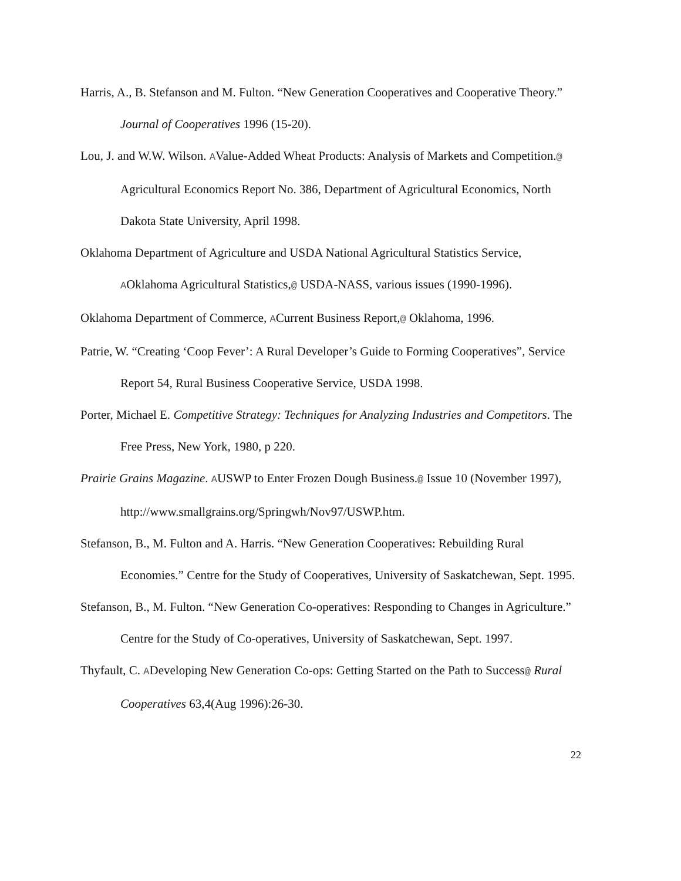Harris, A., B. Stefanson and M. Fulton. “New Generation Cooperatives and Cooperative Theory.” Journal of Cooperatives 1996 (15-20).
Lou, J. and W.W. Wilson. AValue-Added Wheat Products: Analysis of Markets and Competition.@ Agricultural Economics Report No. 386, Department of Agricultural Economics, North Dakota State University, April 1998.
Oklahoma Department of Agriculture and USDA National Agricultural Statistics Service, AOklahoma Agricultural Statistics,@ USDA-NASS, various issues (1990-1996).
Oklahoma Department of Commerce, ACurrent Business Report,@ Oklahoma, 1996.
Patrie, W. “Creating ‘Coop Fever’: A Rural Developer’s Guide to Forming Cooperatives”, Service Report 54, Rural Business Cooperative Service, USDA 1998.
Porter, Michael E. Competitive Strategy: Techniques for Analyzing Industries and Competitors. The Free Press, New York, 1980, p 220.
Prairie Grains Magazine. AUSWP to Enter Frozen Dough Business.@ Issue 10 (November 1997), http://www.smallgrains.org/Springwh/Nov97/USWP.htm.
Stefanson, B., M. Fulton and A. Harris. “New Generation Cooperatives: Rebuilding Rural Economies.” Centre for the Study of Cooperatives, University of Saskatchewan, Sept. 1995.
Stefanson, B., M. Fulton. “New Generation Co-operatives: Responding to Changes in Agriculture.” Centre for the Study of Co-operatives, University of Saskatchewan, Sept. 1997.
Thyfault, C. ADeveloping New Generation Co-ops: Getting Started on the Path to Success@ Rural Cooperatives 63,4(Aug 1996):26-30.
22